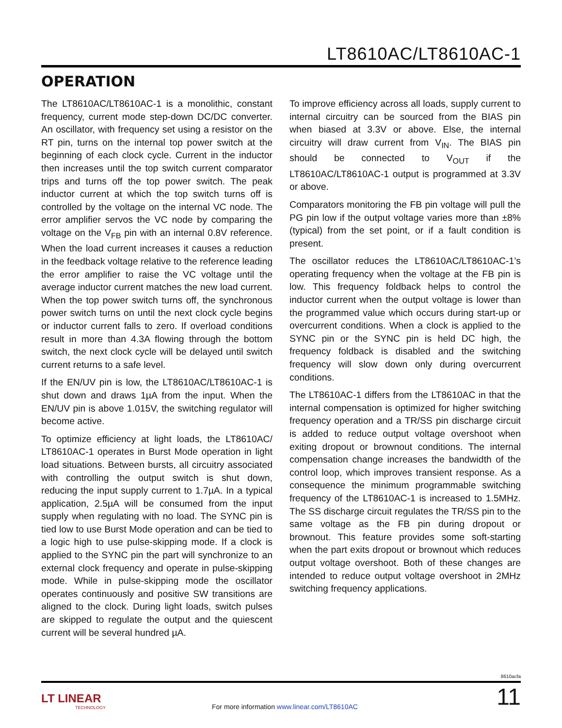LT8610AC/LT8610AC-1
OPERATION
The LT8610AC/LT8610AC-1 is a monolithic, constant frequency, current mode step-down DC/DC converter. An oscillator, with frequency set using a resistor on the RT pin, turns on the internal top power switch at the beginning of each clock cycle. Current in the inductor then increases until the top switch current comparator trips and turns off the top power switch. The peak inductor current at which the top switch turns off is controlled by the voltage on the internal VC node. The error amplifier servos the VC node by comparing the voltage on the V<sub>FB</sub> pin with an internal 0.8V reference. When the load current increases it causes a reduction in the feedback voltage relative to the reference leading the error amplifier to raise the VC voltage until the average inductor current matches the new load current. When the top power switch turns off, the synchronous power switch turns on until the next clock cycle begins or inductor current falls to zero. If overload conditions result in more than 4.3A flowing through the bottom switch, the next clock cycle will be delayed until switch current returns to a safe level.
If the EN/UV pin is low, the LT8610AC/LT8610AC-1 is shut down and draws 1µA from the input. When the EN/UV pin is above 1.015V, the switching regulator will become active.
To optimize efficiency at light loads, the LT8610AC/ LT8610AC-1 operates in Burst Mode operation in light load situations. Between bursts, all circuitry associated with controlling the output switch is shut down, reducing the input supply current to 1.7µA. In a typical application, 2.5µA will be consumed from the input supply when regulating with no load. The SYNC pin is tied low to use Burst Mode operation and can be tied to a logic high to use pulse-skipping mode. If a clock is applied to the SYNC pin the part will synchronize to an external clock frequency and operate in pulse-skipping mode. While in pulse-skipping mode the oscillator operates continuously and positive SW transitions are aligned to the clock. During light loads, switch pulses are skipped to regulate the output and the quiescent current will be several hundred µA.
To improve efficiency across all loads, supply current to internal circuitry can be sourced from the BIAS pin when biased at 3.3V or above. Else, the internal circuitry will draw current from V<sub>IN</sub>. The BIAS pin should be connected to V<sub>OUT</sub> if the LT8610AC/LT8610AC-1 output is programmed at 3.3V or above.
Comparators monitoring the FB pin voltage will pull the PG pin low if the output voltage varies more than ±8% (typical) from the set point, or if a fault condition is present.
The oscillator reduces the LT8610AC/LT8610AC-1’s operating frequency when the voltage at the FB pin is low. This frequency foldback helps to control the inductor current when the output voltage is lower than the programmed value which occurs during start-up or overcurrent conditions. When a clock is applied to the SYNC pin or the SYNC pin is held DC high, the frequency foldback is disabled and the switching frequency will slow down only during overcurrent conditions.
The LT8610AC-1 differs from the LT8610AC in that the internal compensation is optimized for higher switching frequency operation and a TR/SS pin discharge circuit is added to reduce output voltage overshoot when exiting dropout or brownout conditions. The internal compensation change increases the bandwidth of the control loop, which improves transient response. As a consequence the minimum programmable switching frequency of the LT8610AC-1 is increased to 1.5MHz. The SS discharge circuit regulates the TR/SS pin to the same voltage as the FB pin during dropout or brownout. This feature provides some soft-starting when the part exits dropout or brownout which reduces output voltage overshoot. Both of these changes are intended to reduce output voltage overshoot in 2MHz switching frequency applications.
8610acfa
LT LINEAR
TECHNOLOGY
For more information www.linear.com/LT8610AC
11